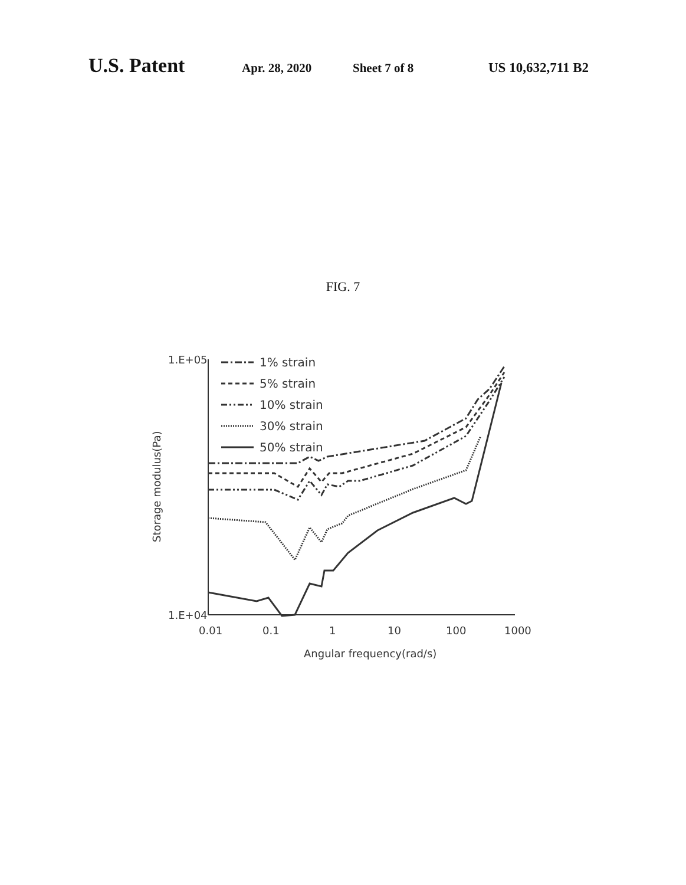U.S. Patent Apr. 28, 2020 Sheet 7 of 8 US 10,632,711 B2
FIG. 7
1.E+05
1.E+04
0.01
0.1
1
10
100
1000
Angular frequency(rad/s)
Storage modulus(Pa)
1% strain
5% strain
10% strain
30% strain
50% strain